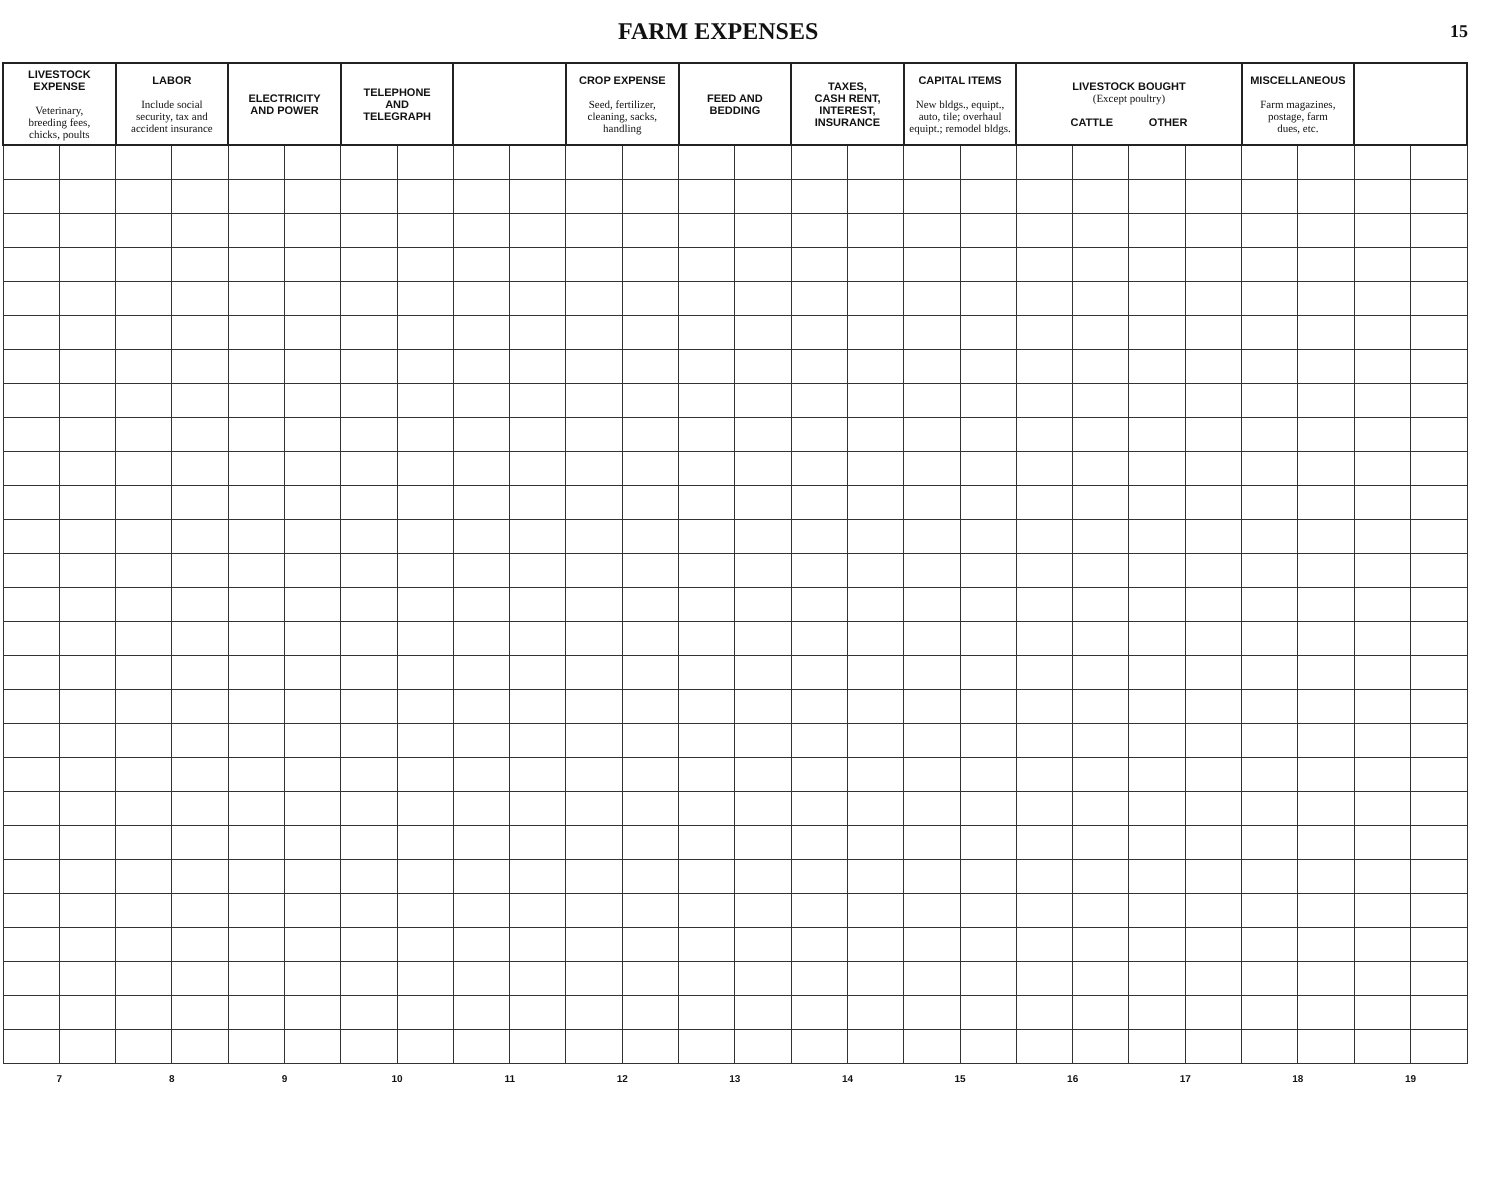FARM EXPENSES
15
| LIVESTOCK EXPENSE Veterinary, breeding fees, chicks, poults | | LABOR Include social security, tax and accident insurance | | ELECTRICITY AND POWER | | TELEPHONE AND TELEGRAPH | | | | CROP EXPENSE Seed, fertilizer, cleaning, sacks, handling | | FEED AND BEDDING | | TAXES, CASH RENT, INTEREST, INSURANCE | | CAPITAL ITEMS New bldgs., equipt., auto, tile; overhaul equipt.; remodel bldgs. | | LIVESTOCK BOUGHT (Except poultry) CATTLE OTHER | | | | MISCELLANEOUS Farm magazines, postage, farm dues, etc. | | | |
| --- | --- | --- | --- | --- | --- | --- | --- | --- | --- | --- | --- | --- | --- | --- | --- | --- | --- | --- | --- | --- | --- | --- | --- | --- | --- |
| 7 | | 8 | | 9 | | 10 | | 11 | | 12 | | 13 | | 14 | | 15 | | 16 | | 17 | | 18 | | 19 | |